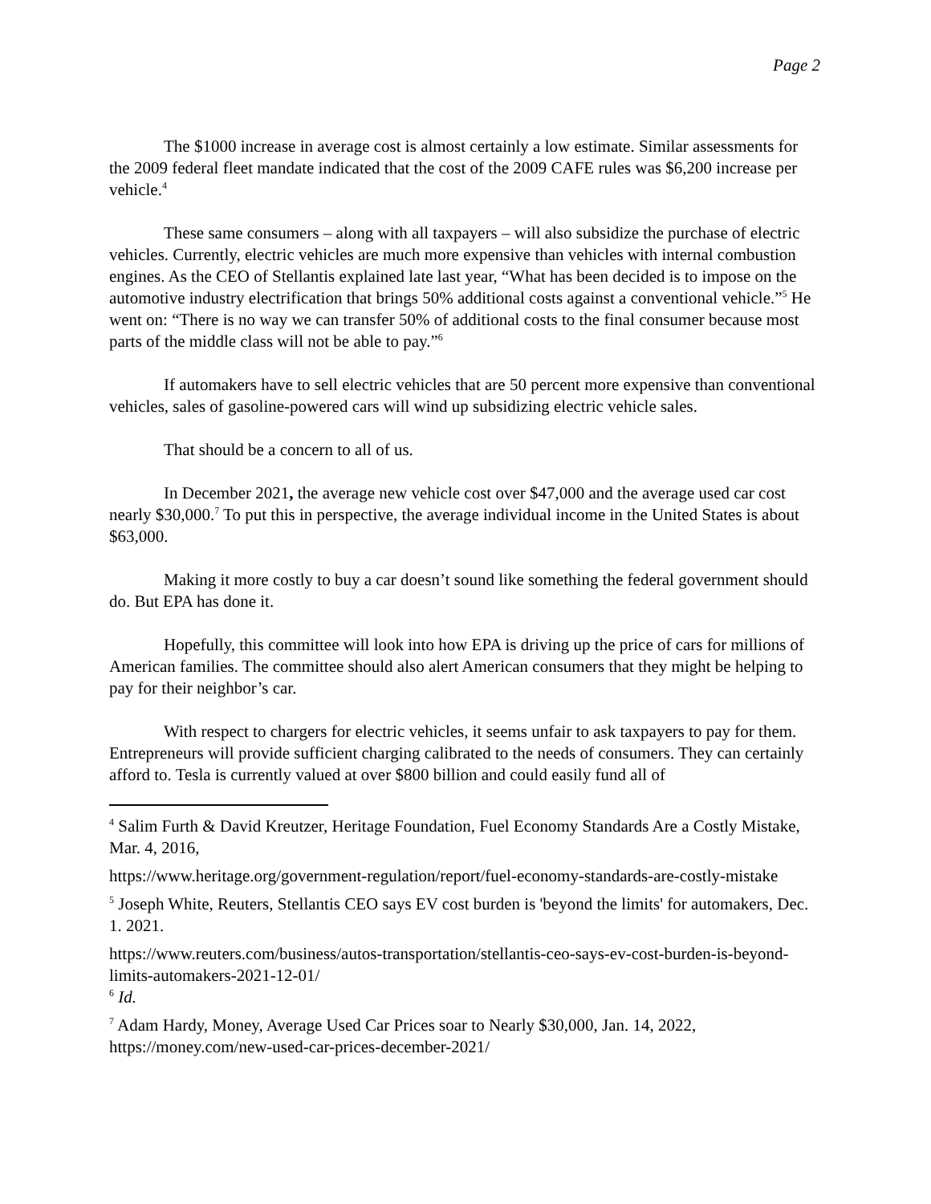Page 2
The $1000 increase in average cost is almost certainly a low estimate. Similar assessments for the 2009 federal fleet mandate indicated that the cost of the 2009 CAFE rules was $6,200 increase per vehicle.<sup>4</sup>
These same consumers – along with all taxpayers – will also subsidize the purchase of electric vehicles. Currently, electric vehicles are much more expensive than vehicles with internal combustion engines. As the CEO of Stellantis explained late last year, “What has been decided is to impose on the automotive industry electrification that brings 50% additional costs against a conventional vehicle.”<sup>5</sup> He went on: “There is no way we can transfer 50% of additional costs to the final consumer because most parts of the middle class will not be able to pay.”<sup>6</sup>
If automakers have to sell electric vehicles that are 50 percent more expensive than conventional vehicles, sales of gasoline-powered cars will wind up subsidizing electric vehicle sales.
That should be a concern to all of us.
In December 2021, the average new vehicle cost over $47,000 and the average used car cost nearly $30,000.<sup>7</sup> To put this in perspective, the average individual income in the United States is about $63,000.
Making it more costly to buy a car doesn’t sound like something the federal government should do. But EPA has done it.
Hopefully, this committee will look into how EPA is driving up the price of cars for millions of American families. The committee should also alert American consumers that they might be helping to pay for their neighbor’s car.
With respect to chargers for electric vehicles, it seems unfair to ask taxpayers to pay for them. Entrepreneurs will provide sufficient charging calibrated to the needs of consumers. They can certainly afford to. Tesla is currently valued at over $800 billion and could easily fund all of
<sup>4</sup> Salim Furth & David Kreutzer, Heritage Foundation, Fuel Economy Standards Are a Costly Mistake, Mar. 4, 2016,
https://www.heritage.org/government-regulation/report/fuel-economy-standards-are-costly-mistake
<sup>5</sup> Joseph White, Reuters, Stellantis CEO says EV cost burden is 'beyond the limits' for automakers, Dec. 1. 2021.
https://www.reuters.com/business/autos-transportation/stellantis-ceo-says-ev-cost-burden-is-beyond-limits-automakers-2021-12-01/
<sup>6</sup> Id.
<sup>7</sup> Adam Hardy, Money, Average Used Car Prices soar to Nearly $30,000, Jan. 14, 2022, https://money.com/new-used-car-prices-december-2021/